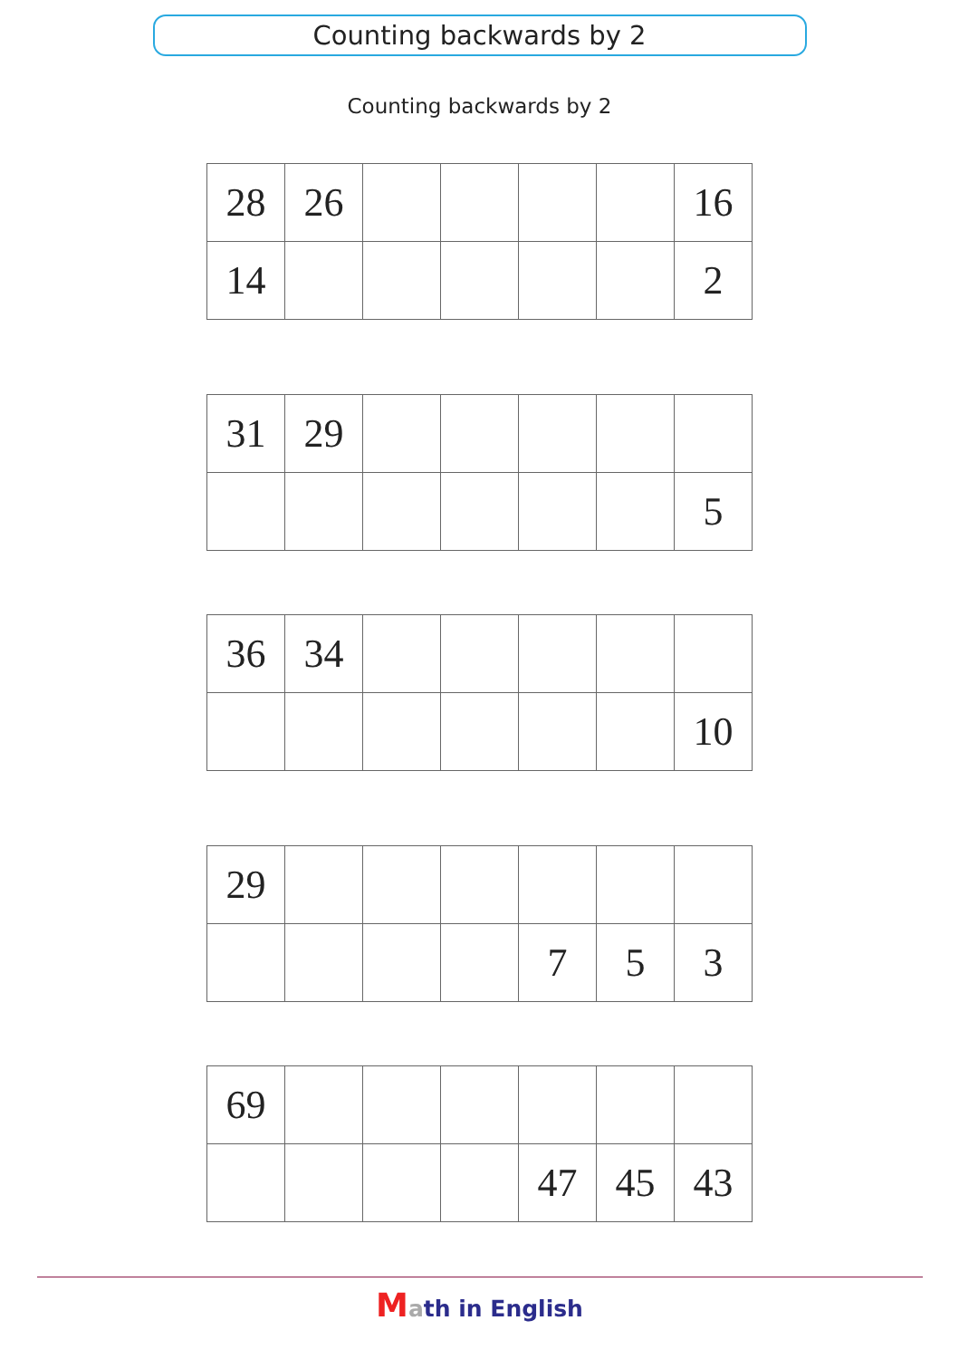Counting backwards by 2
Counting backwards by 2
| 28 | 26 | | | | | 16 |
| 14 | | | | | | 2 |
| 31 | 29 | | | | | |
| | | | | | | 5 |
| 36 | 34 | | | | | |
| | | | | | | 10 |
| 29 | | | | | | |
| | | | | 7 | 5 | 3 |
| 69 | | | | | | |
| | | | | 47 | 45 | 43 |
Math in English